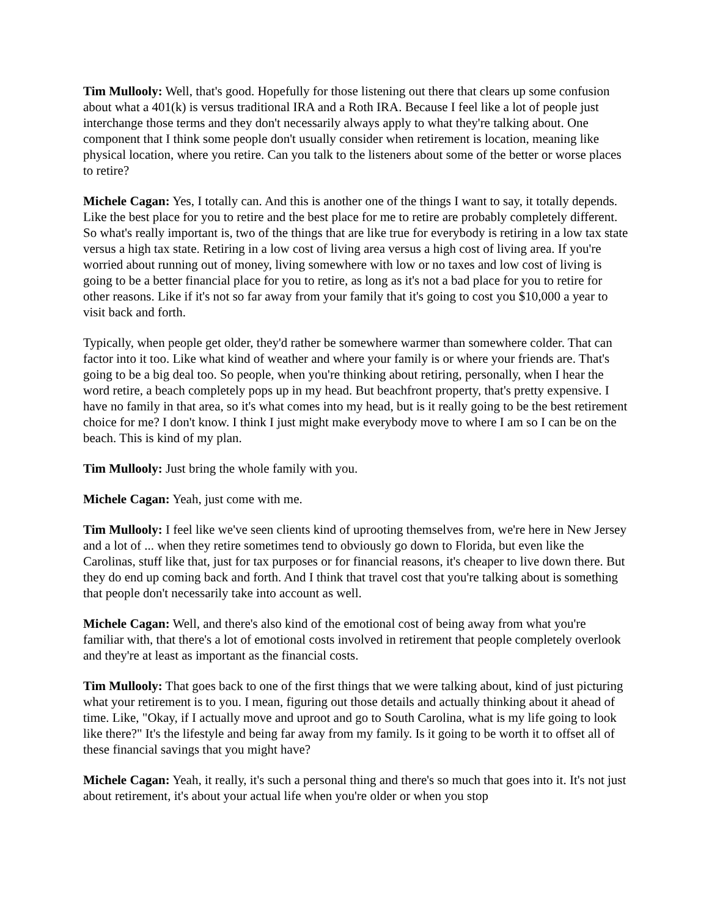Tim Mullooly: Well, that's good. Hopefully for those listening out there that clears up some confusion about what a 401(k) is versus traditional IRA and a Roth IRA. Because I feel like a lot of people just interchange those terms and they don't necessarily always apply to what they're talking about. One component that I think some people don't usually consider when retirement is location, meaning like physical location, where you retire. Can you talk to the listeners about some of the better or worse places to retire?
Michele Cagan: Yes, I totally can. And this is another one of the things I want to say, it totally depends. Like the best place for you to retire and the best place for me to retire are probably completely different. So what's really important is, two of the things that are like true for everybody is retiring in a low tax state versus a high tax state. Retiring in a low cost of living area versus a high cost of living area. If you're worried about running out of money, living somewhere with low or no taxes and low cost of living is going to be a better financial place for you to retire, as long as it's not a bad place for you to retire for other reasons. Like if it's not so far away from your family that it's going to cost you $10,000 a year to visit back and forth.
Typically, when people get older, they'd rather be somewhere warmer than somewhere colder. That can factor into it too. Like what kind of weather and where your family is or where your friends are. That's going to be a big deal too. So people, when you're thinking about retiring, personally, when I hear the word retire, a beach completely pops up in my head. But beachfront property, that's pretty expensive. I have no family in that area, so it's what comes into my head, but is it really going to be the best retirement choice for me? I don't know. I think I just might make everybody move to where I am so I can be on the beach. This is kind of my plan.
Tim Mullooly: Just bring the whole family with you.
Michele Cagan: Yeah, just come with me.
Tim Mullooly: I feel like we've seen clients kind of uprooting themselves from, we're here in New Jersey and a lot of ... when they retire sometimes tend to obviously go down to Florida, but even like the Carolinas, stuff like that, just for tax purposes or for financial reasons, it's cheaper to live down there. But they do end up coming back and forth. And I think that travel cost that you're talking about is something that people don't necessarily take into account as well.
Michele Cagan: Well, and there's also kind of the emotional cost of being away from what you're familiar with, that there's a lot of emotional costs involved in retirement that people completely overlook and they're at least as important as the financial costs.
Tim Mullooly: That goes back to one of the first things that we were talking about, kind of just picturing what your retirement is to you. I mean, figuring out those details and actually thinking about it ahead of time. Like, "Okay, if I actually move and uproot and go to South Carolina, what is my life going to look like there?" It's the lifestyle and being far away from my family. Is it going to be worth it to offset all of these financial savings that you might have?
Michele Cagan: Yeah, it really, it's such a personal thing and there's so much that goes into it. It's not just about retirement, it's about your actual life when you're older or when you stop